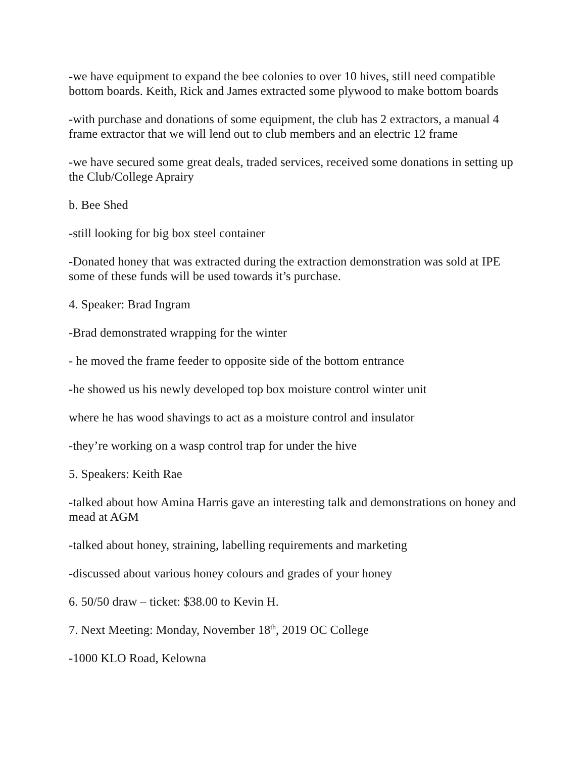-we have equipment to expand the bee colonies to over 10 hives, still need compatible bottom boards. Keith, Rick and James extracted some plywood to make bottom boards
-with purchase and donations of some equipment, the club has 2 extractors, a manual 4 frame extractor that we will lend out to club members and an electric 12 frame
-we have secured some great deals, traded services, received some donations in setting up the Club/College Aprairy
b. Bee Shed
-still looking for big box steel container
-Donated honey that was extracted during the extraction demonstration was sold at IPE some of these funds will be used towards it’s purchase.
4. Speaker: Brad Ingram
-Brad demonstrated wrapping for the winter
- he moved the frame feeder to opposite side of the bottom entrance
-he showed us his newly developed top box moisture control winter unit
where he has wood shavings to act as a moisture control and insulator
-they’re working on a wasp control trap for under the hive
5. Speakers: Keith Rae
-talked about how Amina Harris gave an interesting talk and demonstrations on honey and mead at AGM
-talked about honey, straining, labelling requirements and marketing
-discussed about various honey colours and grades of your honey
6. 50/50 draw – ticket: $38.00 to Kevin H.
7. Next Meeting: Monday, November 18<sup>th</sup>, 2019 OC College
-1000 KLO Road, Kelowna